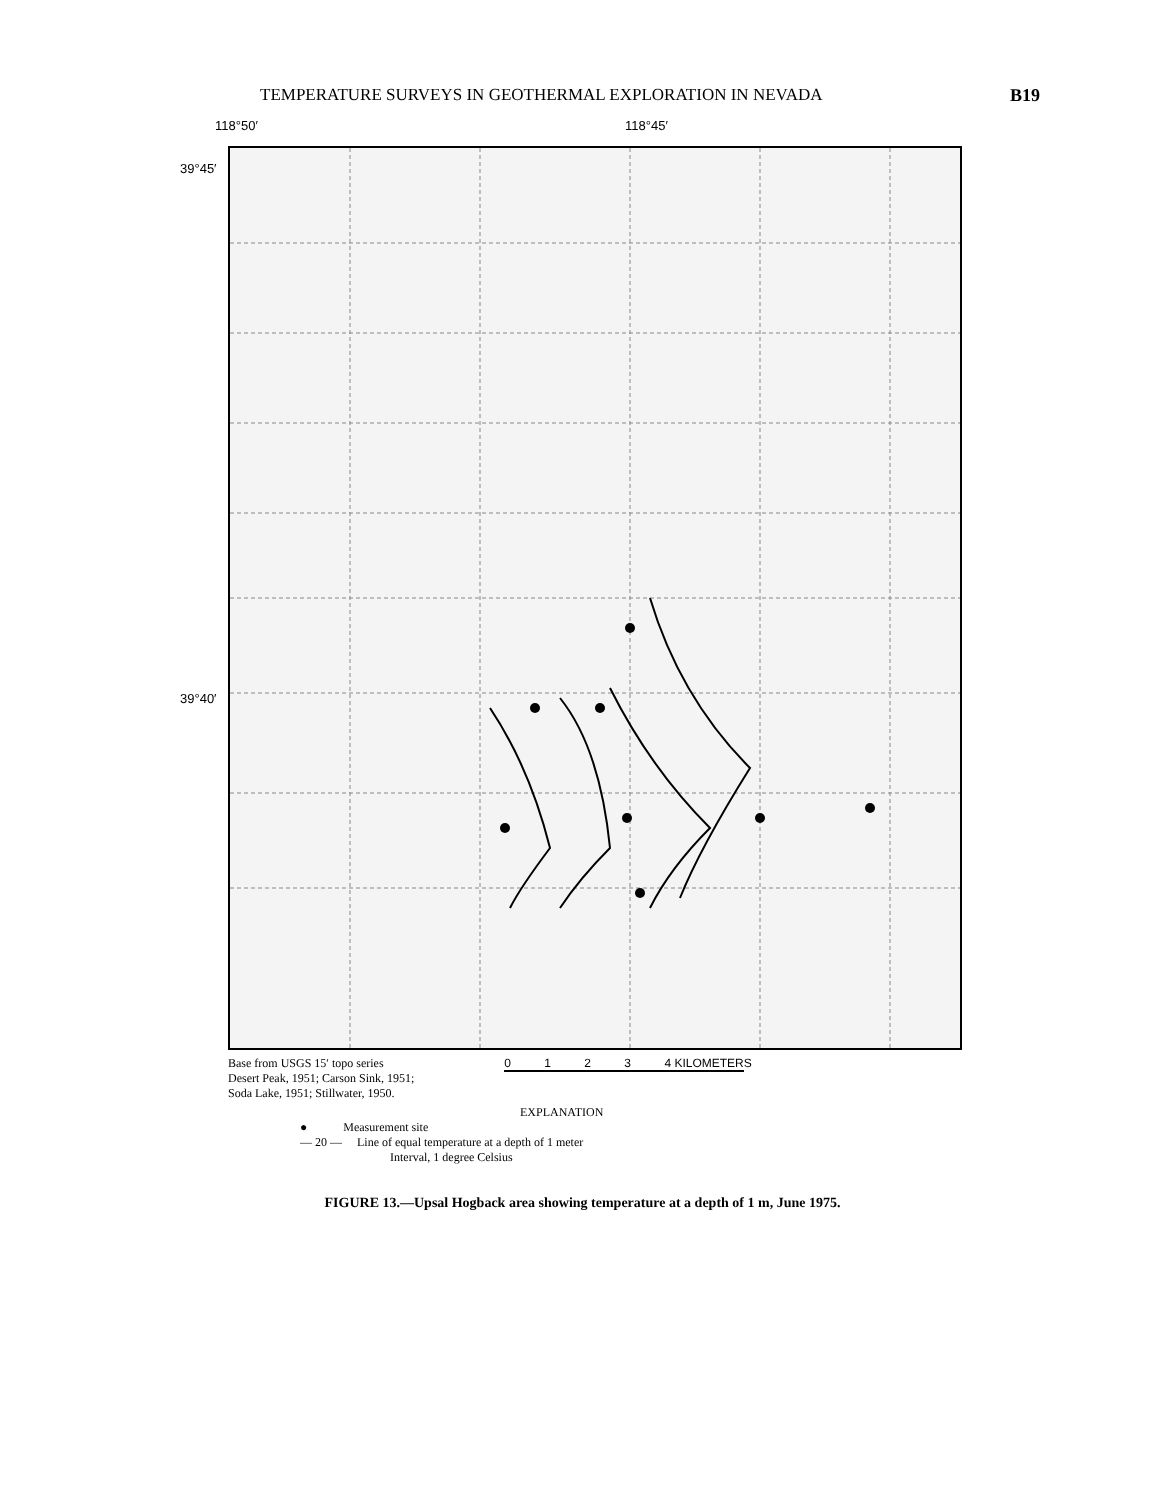TEMPERATURE SURVEYS IN GEOTHERMAL EXPLORATION IN NEVADA B19
118°50′ 118°45′
39°45′
39°40′
Base from USGS 15′ topo series
Desert Peak, 1951; Carson Sink, 1951;
Soda Lake, 1951; Stillwater, 1950.
0 1 2 3 4 KILOMETERS
EXPLANATION
● Measurement site
— 20 — Line of equal temperature at a depth of 1 meter
Interval, 1 degree Celsius
FIGURE 13.—Upsal Hogback area showing temperature at a depth of 1 m, June 1975.